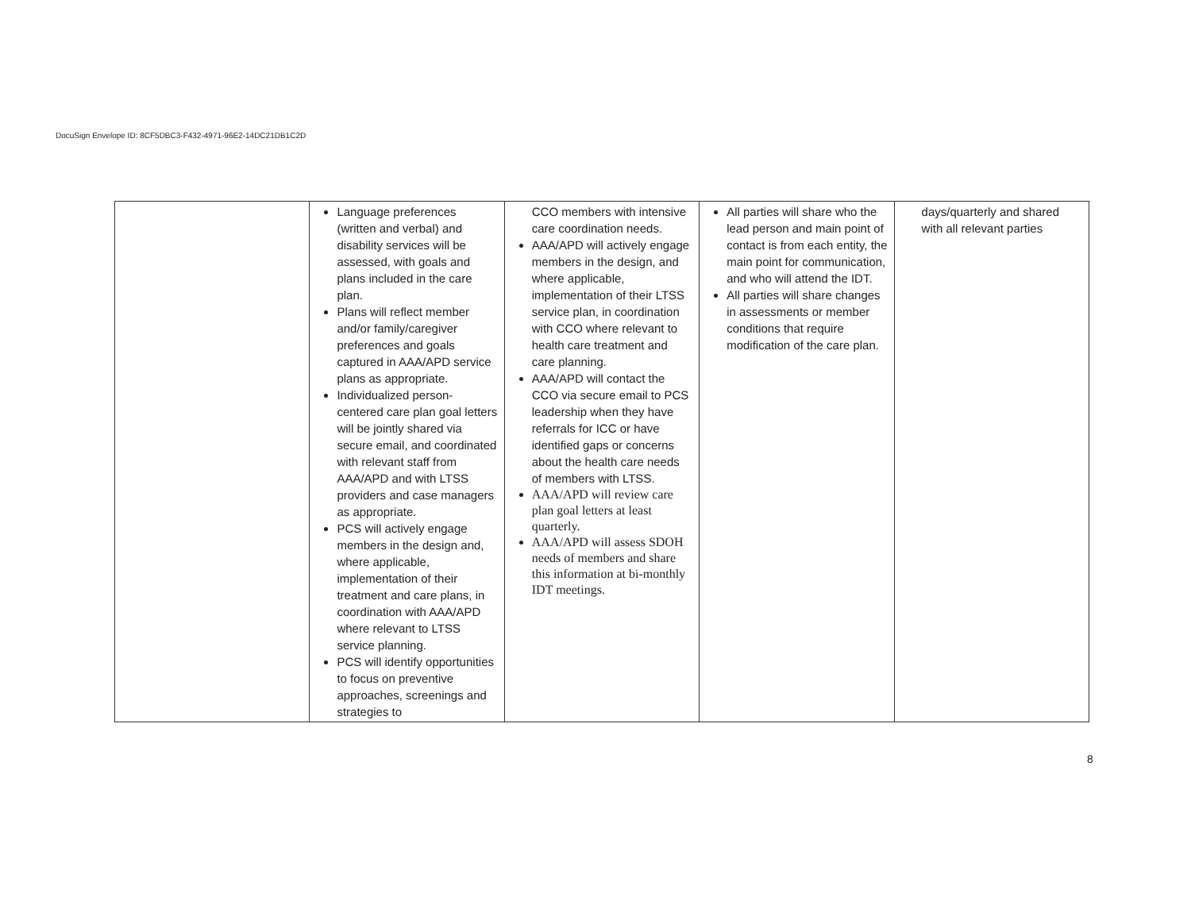DocuSign Envelope ID: 8CF5DBC3-F432-4971-96E2-14DC21DB1C2D
| | Language preferences (written and verbal) and disability services will be assessed, with goals and plans included in the care plan. Plans will reflect member and/or family/caregiver preferences and goals captured in AAA/APD service plans as appropriate. Individualized person-centered care plan goal letters will be jointly shared via secure email, and coordinated with relevant staff from AAA/APD and with LTSS providers and case managers as appropriate. PCS will actively engage members in the design and, where applicable, implementation of their treatment and care plans, in coordination with AAA/APD where relevant to LTSS service planning. PCS will identify opportunities to focus on preventive approaches, screenings and strategies to | CCO members with intensive care coordination needs. AAA/APD will actively engage members in the design, and where applicable, implementation of their LTSS service plan, in coordination with CCO where relevant to health care treatment and care planning. AAA/APD will contact the CCO via secure email to PCS leadership when they have referrals for ICC or have identified gaps or concerns about the health care needs of members with LTSS. AAA/APD will review care plan goal letters at least quarterly. AAA/APD will assess SDOH needs of members and share this information at bi-monthly IDT meetings. | All parties will share who the lead person and main point of contact is from each entity, the main point for communication, and who will attend the IDT. All parties will share changes in assessments or member conditions that require modification of the care plan. | days/quarterly and shared with all relevant parties |
8